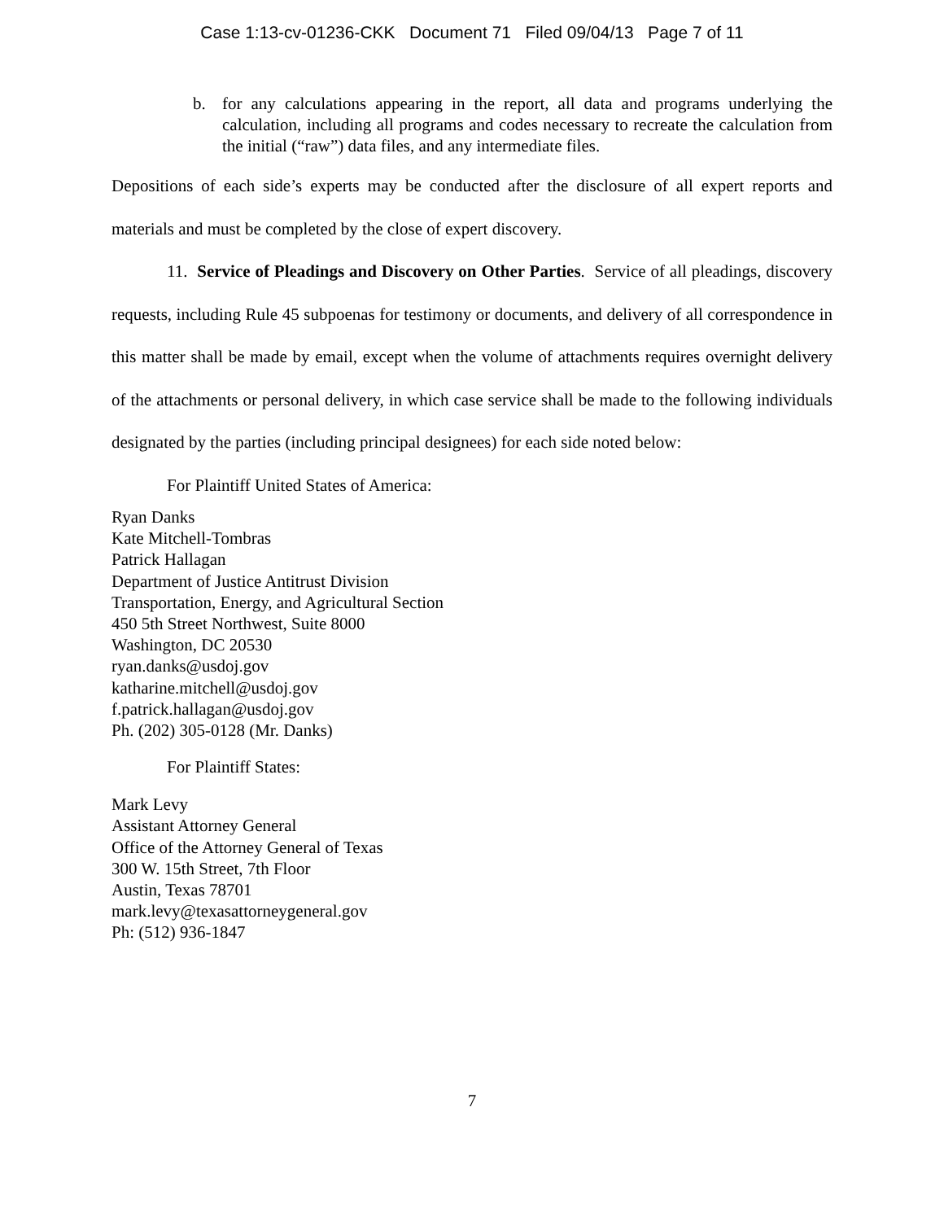Case 1:13-cv-01236-CKK Document 71 Filed 09/04/13 Page 7 of 11
b. for any calculations appearing in the report, all data and programs underlying the calculation, including all programs and codes necessary to recreate the calculation from the initial (“raw”) data files, and any intermediate files.
Depositions of each side’s experts may be conducted after the disclosure of all expert reports and materials and must be completed by the close of expert discovery.
11. Service of Pleadings and Discovery on Other Parties. Service of all pleadings, discovery requests, including Rule 45 subpoenas for testimony or documents, and delivery of all correspondence in this matter shall be made by email, except when the volume of attachments requires overnight delivery of the attachments or personal delivery, in which case service shall be made to the following individuals designated by the parties (including principal designees) for each side noted below:
For Plaintiff United States of America:
Ryan Danks
Kate Mitchell-Tombras
Patrick Hallagan
Department of Justice Antitrust Division
Transportation, Energy, and Agricultural Section
450 5th Street Northwest, Suite 8000
Washington, DC 20530
ryan.danks@usdoj.gov
katharine.mitchell@usdoj.gov
f.patrick.hallagan@usdoj.gov
Ph. (202) 305-0128 (Mr. Danks)
For Plaintiff States:
Mark Levy
Assistant Attorney General
Office of the Attorney General of Texas
300 W. 15th Street, 7th Floor
Austin, Texas 78701
mark.levy@texasattorneygeneral.gov
Ph: (512) 936-1847
7